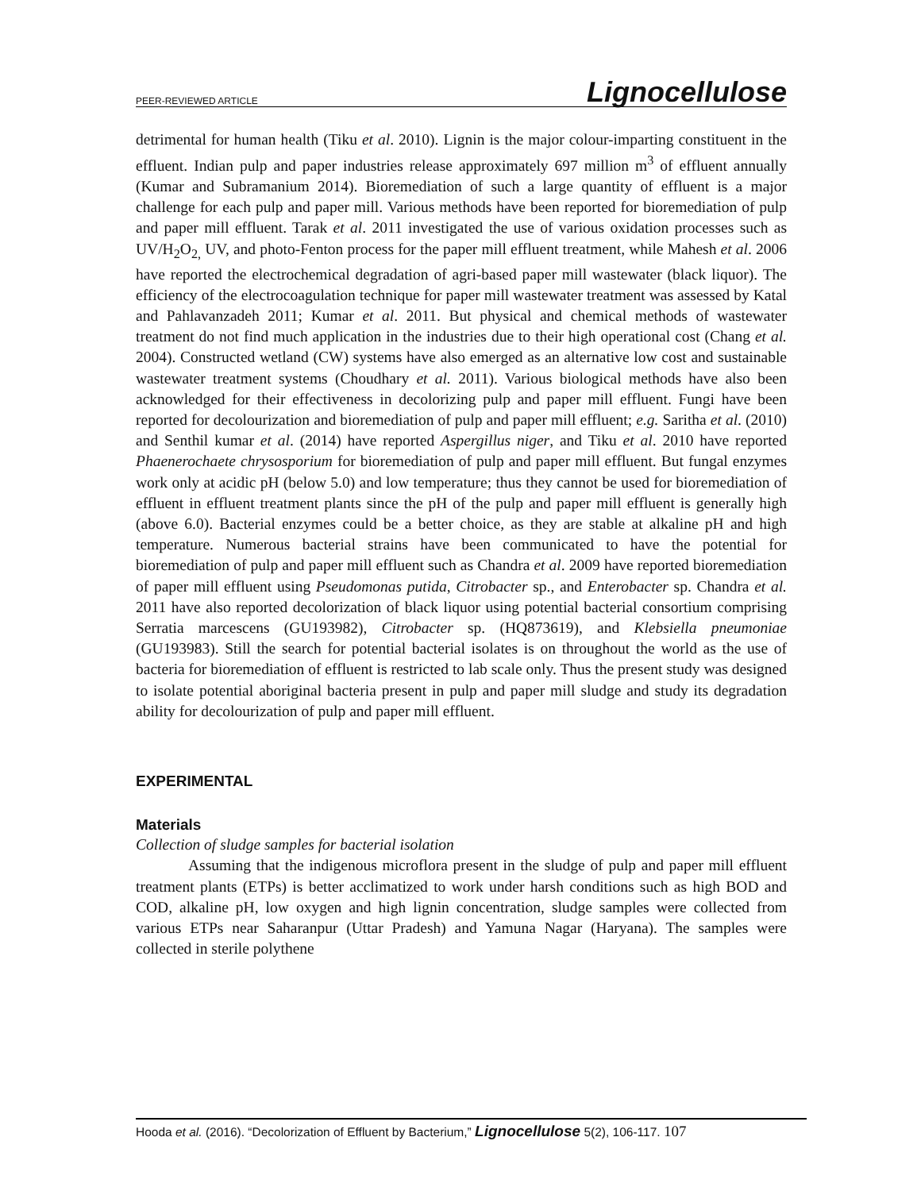PEER-REVIEWED ARTICLE Lignocellulose
detrimental for human health (Tiku et al. 2010). Lignin is the major colour-imparting constituent in the effluent. Indian pulp and paper industries release approximately 697 million m<sup>3</sup> of effluent annually (Kumar and Subramanium 2014). Bioremediation of such a large quantity of effluent is a major challenge for each pulp and paper mill. Various methods have been reported for bioremediation of pulp and paper mill effluent. Tarak et al. 2011 investigated the use of various oxidation processes such as UV/H<sub>2</sub>O<sub>2,</sub> UV, and photo-Fenton process for the paper mill effluent treatment, while Mahesh et al. 2006 have reported the electrochemical degradation of agri-based paper mill wastewater (black liquor). The efficiency of the electrocoagulation technique for paper mill wastewater treatment was assessed by Katal and Pahlavanzadeh 2011; Kumar et al. 2011. But physical and chemical methods of wastewater treatment do not find much application in the industries due to their high operational cost (Chang et al. 2004). Constructed wetland (CW) systems have also emerged as an alternative low cost and sustainable wastewater treatment systems (Choudhary et al. 2011). Various biological methods have also been acknowledged for their effectiveness in decolorizing pulp and paper mill effluent. Fungi have been reported for decolourization and bioremediation of pulp and paper mill effluent; e.g. Saritha et al. (2010) and Senthil kumar et al. (2014) have reported Aspergillus niger, and Tiku et al. 2010 have reported Phaenerochaete chrysosporium for bioremediation of pulp and paper mill effluent. But fungal enzymes work only at acidic pH (below 5.0) and low temperature; thus they cannot be used for bioremediation of effluent in effluent treatment plants since the pH of the pulp and paper mill effluent is generally high (above 6.0). Bacterial enzymes could be a better choice, as they are stable at alkaline pH and high temperature. Numerous bacterial strains have been communicated to have the potential for bioremediation of pulp and paper mill effluent such as Chandra et al. 2009 have reported bioremediation of paper mill effluent using Pseudomonas putida, Citrobacter sp., and Enterobacter sp. Chandra et al. 2011 have also reported decolorization of black liquor using potential bacterial consortium comprising Serratia marcescens (GU193982), Citrobacter sp. (HQ873619), and Klebsiella pneumoniae (GU193983). Still the search for potential bacterial isolates is on throughout the world as the use of bacteria for bioremediation of effluent is restricted to lab scale only. Thus the present study was designed to isolate potential aboriginal bacteria present in pulp and paper mill sludge and study its degradation ability for decolourization of pulp and paper mill effluent.
EXPERIMENTAL
Materials
Collection of sludge samples for bacterial isolation
Assuming that the indigenous microflora present in the sludge of pulp and paper mill effluent treatment plants (ETPs) is better acclimatized to work under harsh conditions such as high BOD and COD, alkaline pH, low oxygen and high lignin concentration, sludge samples were collected from various ETPs near Saharanpur (Uttar Pradesh) and Yamuna Nagar (Haryana). The samples were collected in sterile polythene
Hooda et al. (2016). “Decolorization of Effluent by Bacterium,” Lignocellulose 5(2), 106-117. 107